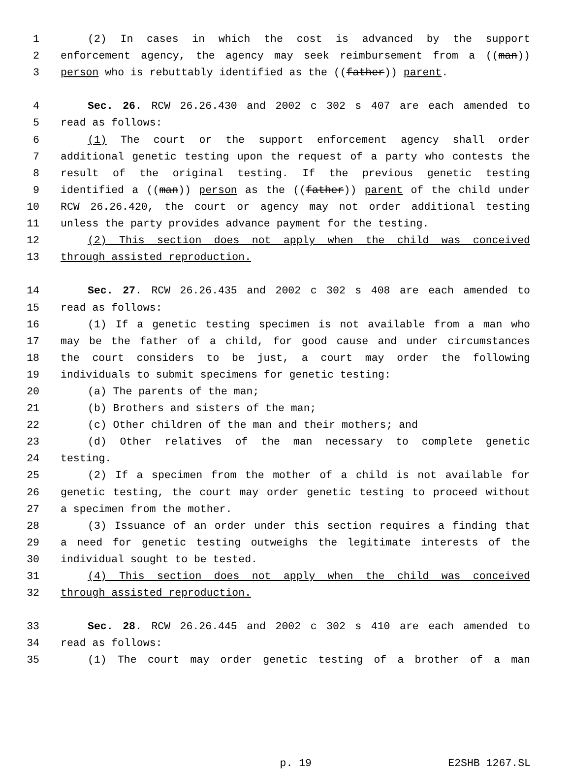1 (2) In cases in which the cost is advanced by the support
2 enforcement agency, the agency may seek reimbursement from a ((man))
3 person who is rebuttably identified as the ((father)) parent.
4 Sec. 26. RCW 26.26.430 and 2002 c 302 s 407 are each amended to
5 read as follows:
6 (1) The court or the support enforcement agency shall order
7 additional genetic testing upon the request of a party who contests the
8 result of the original testing. If the previous genetic testing
9 identified a ((man)) person as the ((father)) parent of the child under
10 RCW 26.26.420, the court or agency may not order additional testing
11 unless the party provides advance payment for the testing.
12 (2) This section does not apply when the child was conceived
13 through assisted reproduction.
14 Sec. 27. RCW 26.26.435 and 2002 c 302 s 408 are each amended to
15 read as follows:
16 (1) If a genetic testing specimen is not available from a man who
17 may be the father of a child, for good cause and under circumstances
18 the court considers to be just, a court may order the following
19 individuals to submit specimens for genetic testing:
20 (a) The parents of the man;
21 (b) Brothers and sisters of the man;
22 (c) Other children of the man and their mothers; and
23 (d) Other relatives of the man necessary to complete genetic
24 testing.
25 (2) If a specimen from the mother of a child is not available for
26 genetic testing, the court may order genetic testing to proceed without
27 a specimen from the mother.
28 (3) Issuance of an order under this section requires a finding that
29 a need for genetic testing outweighs the legitimate interests of the
30 individual sought to be tested.
31 (4) This section does not apply when the child was conceived
32 through assisted reproduction.
33 Sec. 28. RCW 26.26.445 and 2002 c 302 s 410 are each amended to
34 read as follows:
35 (1) The court may order genetic testing of a brother of a man
p. 19 E2SHB 1267.SL